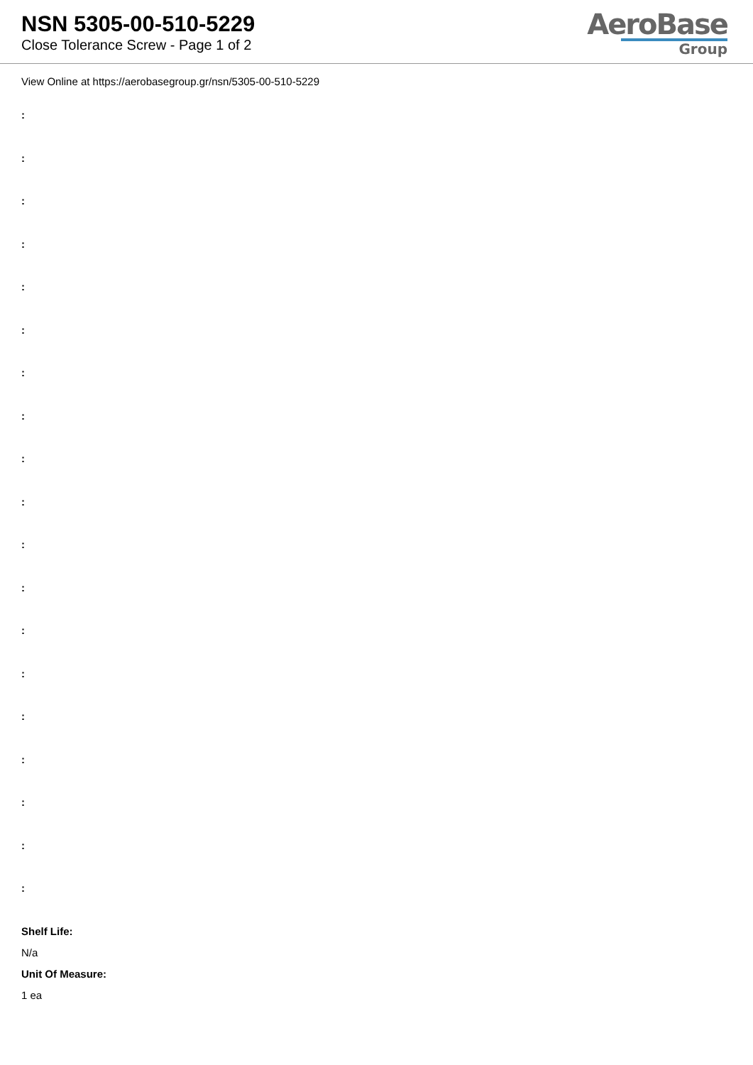NSN 5305-00-510-5229
Close Tolerance Screw - Page 1 of 2
AeroBase
Group
View Online at https://aerobasegroup.gr/nsn/5305-00-510-5229
:
:
:
:
:
:
:
:
:
:
:
:
:
:
:
:
:
:
:
Shelf Life:
N/a
Unit Of Measure:
1 ea